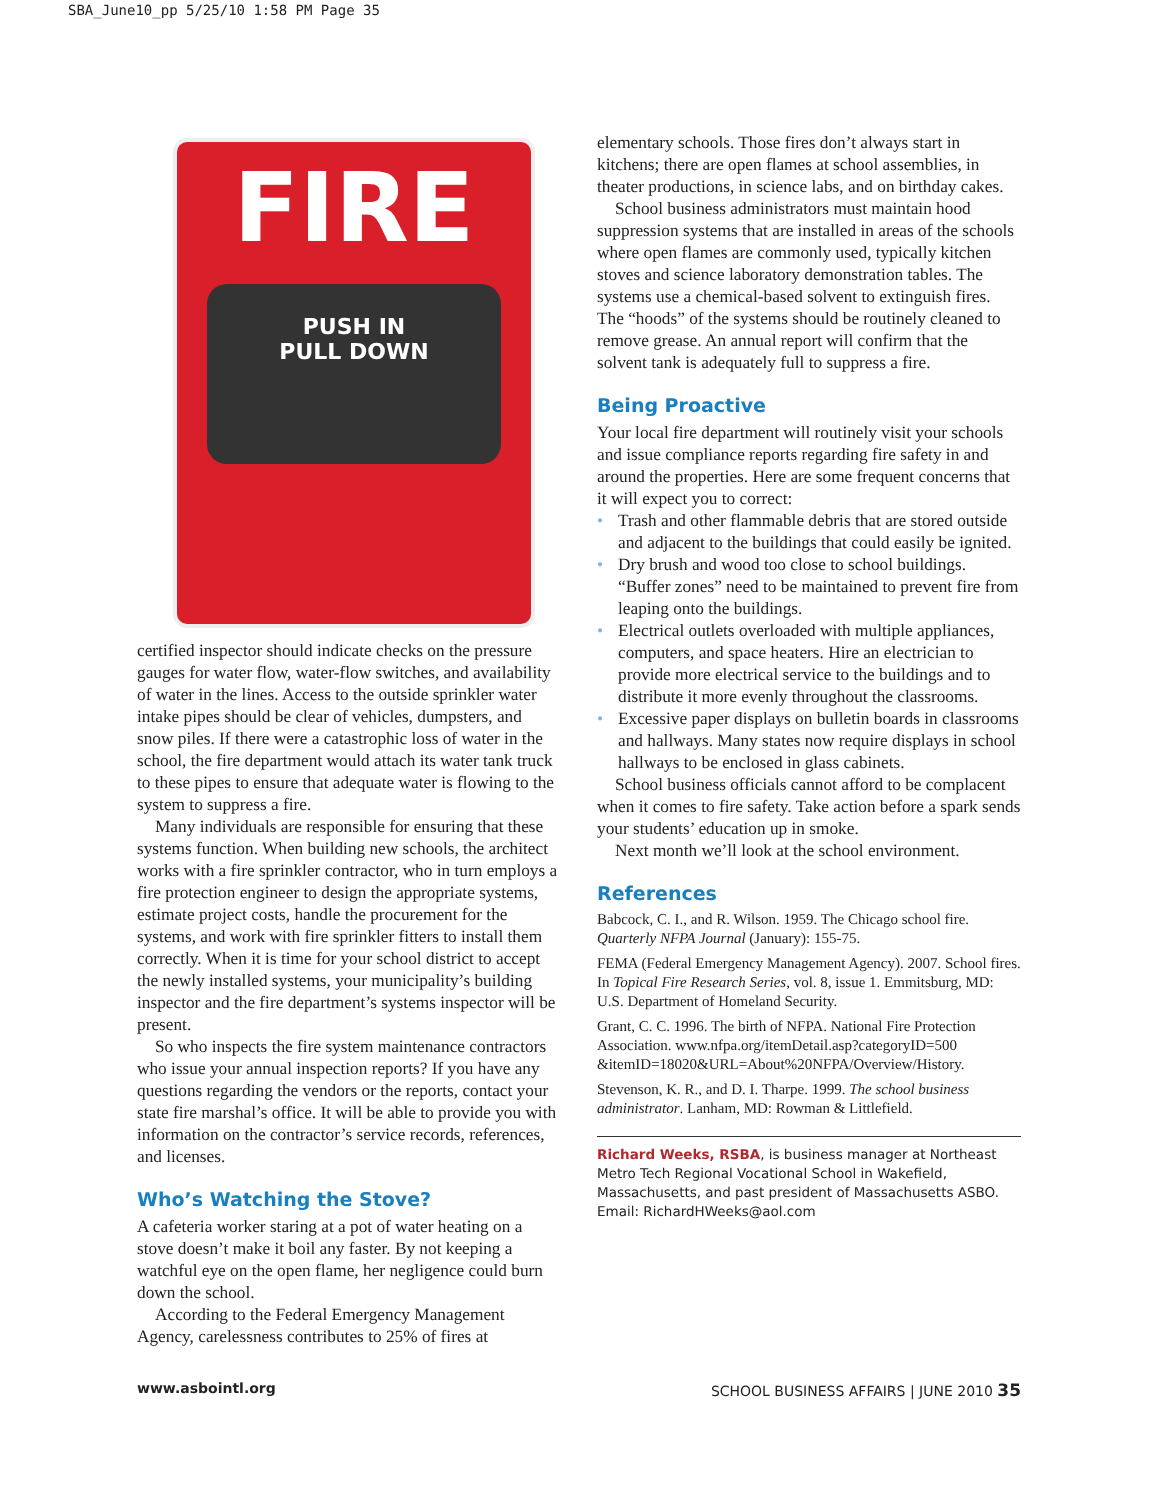SBA_June10_pp 5/25/10 1:58 PM Page 35
FIRE
PUSH IN
PULL DOWN
certified inspector should indicate checks on the pressure gauges for water flow, water-flow switches, and availability of water in the lines. Access to the outside sprinkler water intake pipes should be clear of vehicles, dumpsters, and snow piles. If there were a catastrophic loss of water in the school, the fire department would attach its water tank truck to these pipes to ensure that adequate water is flowing to the system to suppress a fire.
Many individuals are responsible for ensuring that these systems function. When building new schools, the architect works with a fire sprinkler contractor, who in turn employs a fire protection engineer to design the appropriate systems, estimate project costs, handle the procurement for the systems, and work with fire sprinkler fitters to install them correctly. When it is time for your school district to accept the newly installed systems, your municipality’s building inspector and the fire department’s systems inspector will be present.
So who inspects the fire system maintenance contractors who issue your annual inspection reports? If you have any questions regarding the vendors or the reports, contact your state fire marshal’s office. It will be able to provide you with information on the contractor’s service records, references, and licenses.
Who’s Watching the Stove?
A cafeteria worker staring at a pot of water heating on a stove doesn’t make it boil any faster. By not keeping a watchful eye on the open flame, her negligence could burn down the school.
According to the Federal Emergency Management Agency, carelessness contributes to 25% of fires at
elementary schools. Those fires don’t always start in kitchens; there are open flames at school assemblies, in theater productions, in science labs, and on birthday cakes.
School business administrators must maintain hood suppression systems that are installed in areas of the schools where open flames are commonly used, typically kitchen stoves and science laboratory demonstration tables. The systems use a chemical-based solvent to extinguish fires. The “hoods” of the systems should be routinely cleaned to remove grease. An annual report will confirm that the solvent tank is adequately full to suppress a fire.
Being Proactive
Your local fire department will routinely visit your schools and issue compliance reports regarding fire safety in and around the properties. Here are some frequent concerns that it will expect you to correct:
• Trash and other flammable debris that are stored outside and adjacent to the buildings that could easily be ignited.
• Dry brush and wood too close to school buildings. “Buffer zones” need to be maintained to prevent fire from leaping onto the buildings.
• Electrical outlets overloaded with multiple appliances, computers, and space heaters. Hire an electrician to provide more electrical service to the buildings and to distribute it more evenly throughout the classrooms.
• Excessive paper displays on bulletin boards in classrooms and hallways. Many states now require displays in school hallways to be enclosed in glass cabinets.
School business officials cannot afford to be complacent when it comes to fire safety. Take action before a spark sends your students’ education up in smoke.
Next month we’ll look at the school environment.
References
Babcock, C. I., and R. Wilson. 1959. The Chicago school fire. Quarterly NFPA Journal (January): 155-75.
FEMA (Federal Emergency Management Agency). 2007. School fires. In Topical Fire Research Series, vol. 8, issue 1. Emmitsburg, MD: U.S. Department of Homeland Security.
Grant, C. C. 1996. The birth of NFPA. National Fire Protection Association. www.nfpa.org/itemDetail.asp?categoryID=500 &itemID=18020&URL=About%20NFPA/Overview/History.
Stevenson, K. R., and D. I. Tharpe. 1999. The school business administrator. Lanham, MD: Rowman & Littlefield.
Richard Weeks, RSBA, is business manager at Northeast Metro Tech Regional Vocational School in Wakefield, Massachusetts, and past president of Massachusetts ASBO. Email: RichardHWeeks@aol.com
www.asbointl.org SCHOOL BUSINESS AFFAIRS | JUNE 2010 35